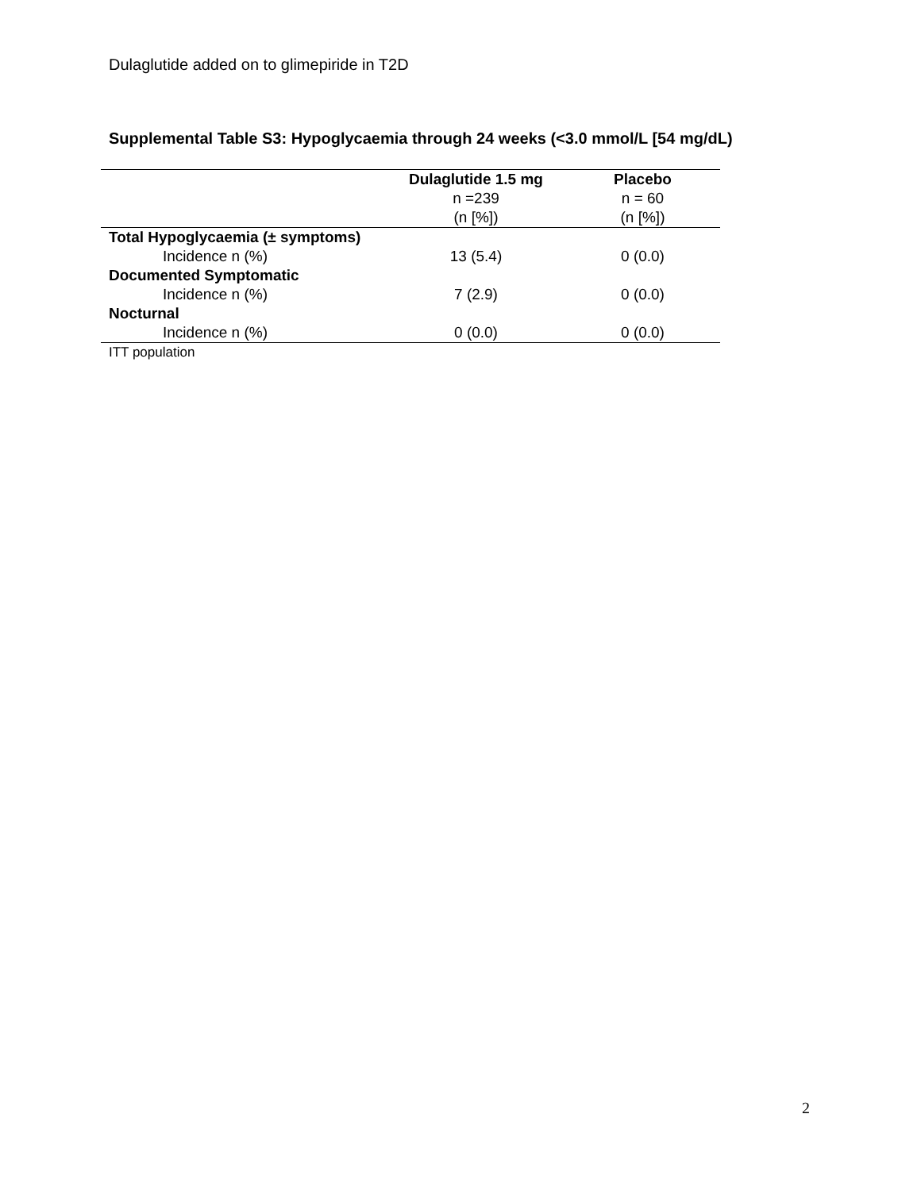Dulaglutide added on to glimepiride in T2D
Supplemental Table S3: Hypoglycaemia through 24 weeks (<3.0 mmol/L [54 mg/dL)
| | Dulaglutide 1.5 mg | Placebo |
| | n =239 | n = 60 |
| | (n [%]) | (n [%]) |
| Total Hypoglycaemia (± symptoms) | | |
| Incidence n (%) | 13 (5.4) | 0 (0.0) |
| Documented Symptomatic | | |
| Incidence n (%) | 7 (2.9) | 0 (0.0) |
| Nocturnal | | |
| Incidence n (%) | 0 (0.0) | 0 (0.0) |
| ITT population | | |
2